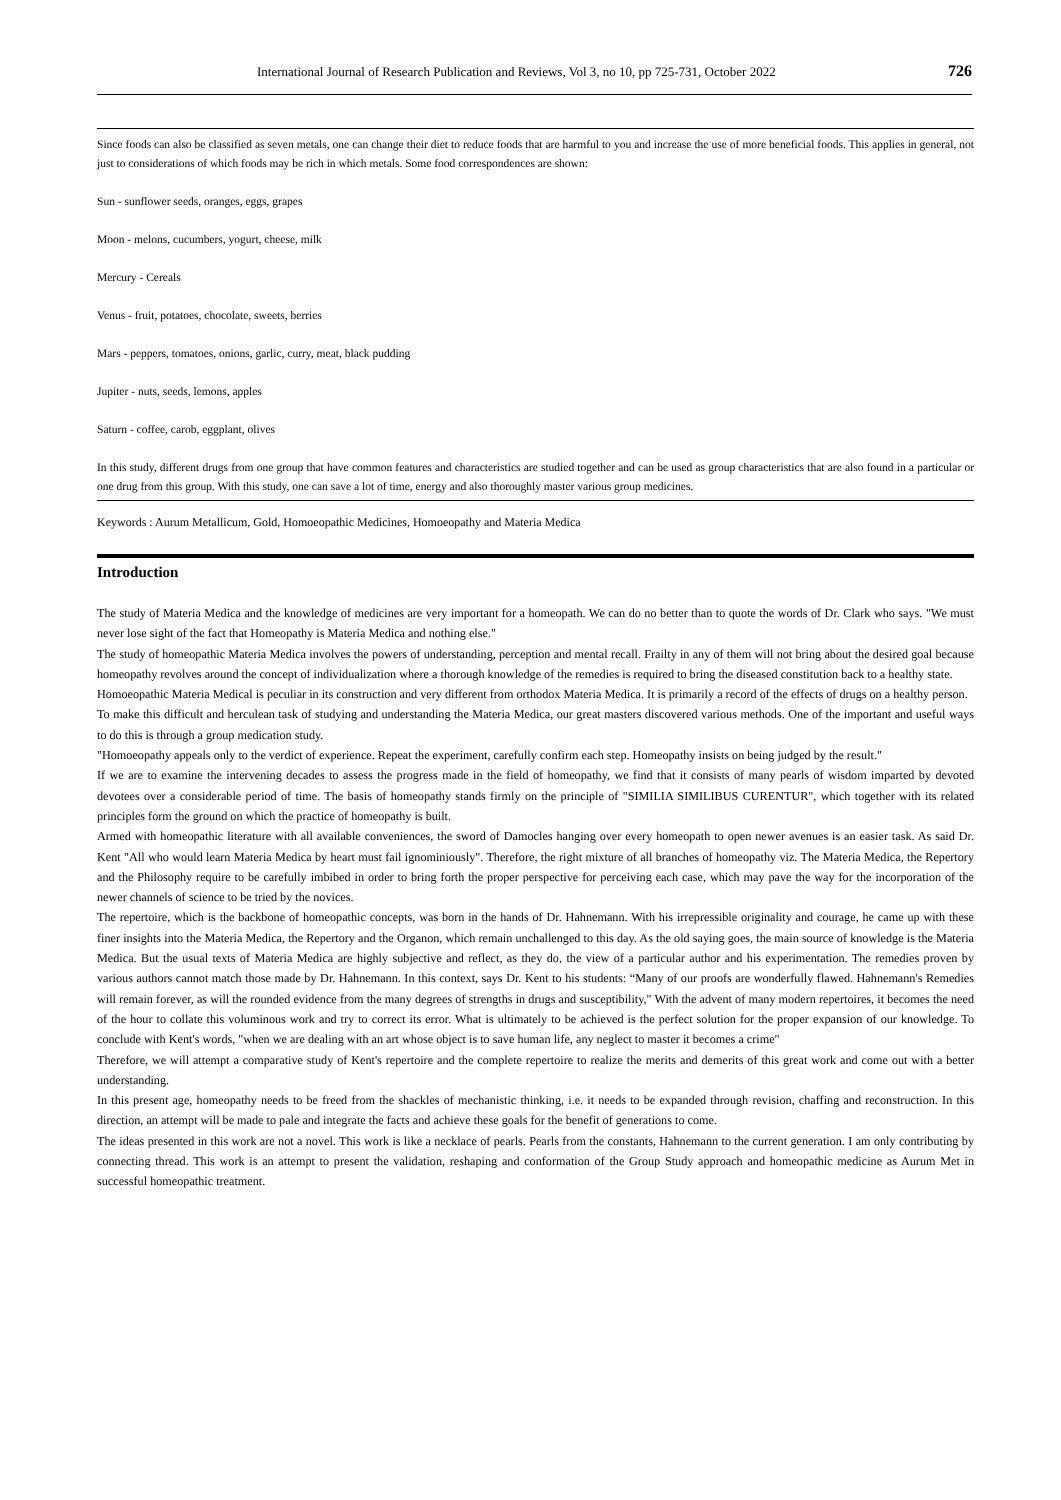International Journal of Research Publication and Reviews, Vol 3, no 10, pp 725-731, October 2022 726
Since foods can also be classified as seven metals, one can change their diet to reduce foods that are harmful to you and increase the use of more beneficial foods. This applies in general, not just to considerations of which foods may be rich in which metals. Some food correspondences are shown:
Sun - sunflower seeds, oranges, eggs, grapes
Moon - melons, cucumbers, yogurt, cheese, milk
Mercury - Cereals
Venus - fruit, potatoes, chocolate, sweets, berries
Mars - peppers, tomatoes, onions, garlic, curry, meat, black pudding
Jupiter - nuts, seeds, lemons, apples
Saturn - coffee, carob, eggplant, olives
In this study, different drugs from one group that have common features and characteristics are studied together and can be used as group characteristics that are also found in a particular or one drug from this group. With this study, one can save a lot of time, energy and also thoroughly master various group medicines.
Keywords : Aurum Metallicum, Gold, Homoeopathic Medicines, Homoeopathy and Materia Medica
Introduction
The study of Materia Medica and the knowledge of medicines are very important for a homeopath. We can do no better than to quote the words of Dr. Clark who says. "We must never lose sight of the fact that Homeopathy is Materia Medica and nothing else."
The study of homeopathic Materia Medica involves the powers of understanding, perception and mental recall. Frailty in any of them will not bring about the desired goal because homeopathy revolves around the concept of individualization where a thorough knowledge of the remedies is required to bring the diseased constitution back to a healthy state.
Homoeopathic Materia Medical is peculiar in its construction and very different from orthodox Materia Medica. It is primarily a record of the effects of drugs on a healthy person.
To make this difficult and herculean task of studying and understanding the Materia Medica, our great masters discovered various methods. One of the important and useful ways to do this is through a group medication study.
"Homoeopathy appeals only to the verdict of experience. Repeat the experiment, carefully confirm each step. Homeopathy insists on being judged by the result."
If we are to examine the intervening decades to assess the progress made in the field of homeopathy, we find that it consists of many pearls of wisdom imparted by devoted devotees over a considerable period of time. The basis of homeopathy stands firmly on the principle of "SIMILIA SIMILIBUS CURENTUR", which together with its related principles form the ground on which the practice of homeopathy is built.
Armed with homeopathic literature with all available conveniences, the sword of Damocles hanging over every homeopath to open newer avenues is an easier task. As said Dr. Kent "All who would learn Materia Medica by heart must fail ignominiously". Therefore, the right mixture of all branches of homeopathy viz. The Materia Medica, the Repertory and the Philosophy require to be carefully imbibed in order to bring forth the proper perspective for perceiving each case, which may pave the way for the incorporation of the newer channels of science to be tried by the novices.
The repertoire, which is the backbone of homeopathic concepts, was born in the hands of Dr. Hahnemann. With his irrepressible originality and courage, he came up with these finer insights into the Materia Medica, the Repertory and the Organon, which remain unchallenged to this day. As the old saying goes, the main source of knowledge is the Materia Medica. But the usual texts of Materia Medica are highly subjective and reflect, as they do, the view of a particular author and his experimentation. The remedies proven by various authors cannot match those made by Dr. Hahnemann. In this context, says Dr. Kent to his students: “Many of our proofs are wonderfully flawed. Hahnemann's Remedies will remain forever, as will the rounded evidence from the many degrees of strengths in drugs and susceptibility," With the advent of many modern repertoires, it becomes the need of the hour to collate this voluminous work and try to correct its error. What is ultimately to be achieved is the perfect solution for the proper expansion of our knowledge. To conclude with Kent's words, "when we are dealing with an art whose object is to save human life, any neglect to master it becomes a crime"
Therefore, we will attempt a comparative study of Kent's repertoire and the complete repertoire to realize the merits and demerits of this great work and come out with a better understanding.
In this present age, homeopathy needs to be freed from the shackles of mechanistic thinking, i.e. it needs to be expanded through revision, chaffing and reconstruction. In this direction, an attempt will be made to pale and integrate the facts and achieve these goals for the benefit of generations to come.
The ideas presented in this work are not a novel. This work is like a necklace of pearls. Pearls from the constants, Hahnemann to the current generation. I am only contributing by connecting thread. This work is an attempt to present the validation, reshaping and conformation of the Group Study approach and homeopathic medicine as Aurum Met in successful homeopathic treatment.